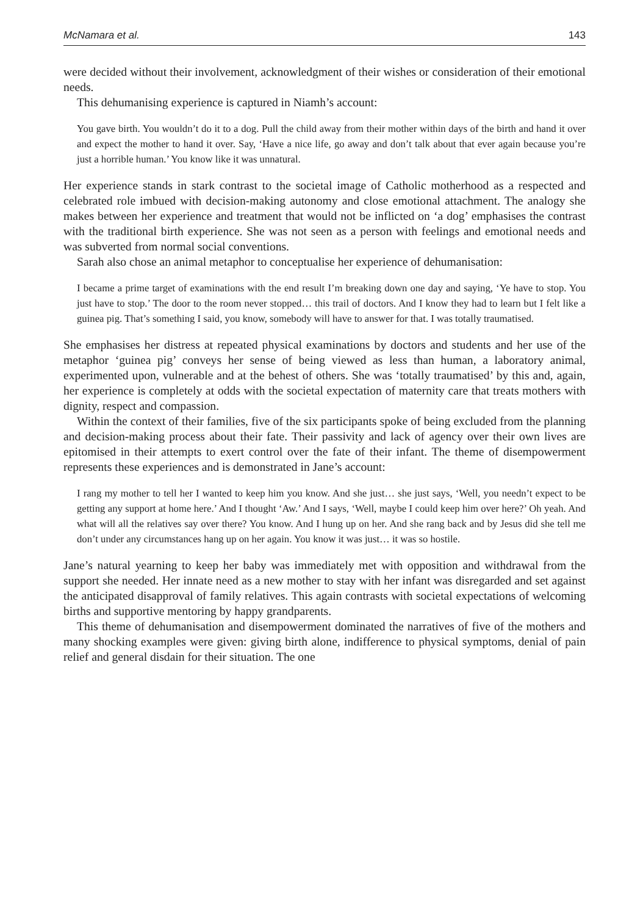McNamara et al. 143
were decided without their involvement, acknowledgment of their wishes or consideration of their emotional needs.
This dehumanising experience is captured in Niamh’s account:
You gave birth. You wouldn’t do it to a dog. Pull the child away from their mother within days of the birth and hand it over and expect the mother to hand it over. Say, ‘Have a nice life, go away and don’t talk about that ever again because you’re just a horrible human.’ You know like it was unnatural.
Her experience stands in stark contrast to the societal image of Catholic motherhood as a respected and celebrated role imbued with decision-making autonomy and close emotional attachment. The analogy she makes between her experience and treatment that would not be inflicted on ‘a dog’ emphasises the contrast with the traditional birth experience. She was not seen as a person with feelings and emotional needs and was subverted from normal social conventions.
Sarah also chose an animal metaphor to conceptualise her experience of dehumanisation:
I became a prime target of examinations with the end result I’m breaking down one day and saying, ‘Ye have to stop. You just have to stop.’ The door to the room never stopped… this trail of doctors. And I know they had to learn but I felt like a guinea pig. That’s something I said, you know, somebody will have to answer for that. I was totally traumatised.
She emphasises her distress at repeated physical examinations by doctors and students and her use of the metaphor ‘guinea pig’ conveys her sense of being viewed as less than human, a laboratory animal, experimented upon, vulnerable and at the behest of others. She was ‘totally traumatised’ by this and, again, her experience is completely at odds with the societal expectation of maternity care that treats mothers with dignity, respect and compassion.
Within the context of their families, five of the six participants spoke of being excluded from the planning and decision-making process about their fate. Their passivity and lack of agency over their own lives are epitomised in their attempts to exert control over the fate of their infant. The theme of disempowerment represents these experiences and is demonstrated in Jane’s account:
I rang my mother to tell her I wanted to keep him you know. And she just… she just says, ‘Well, you needn’t expect to be getting any support at home here.’ And I thought ‘Aw.’ And I says, ‘Well, maybe I could keep him over here?’ Oh yeah. And what will all the relatives say over there? You know. And I hung up on her. And she rang back and by Jesus did she tell me don’t under any circumstances hang up on her again. You know it was just… it was so hostile.
Jane’s natural yearning to keep her baby was immediately met with opposition and withdrawal from the support she needed. Her innate need as a new mother to stay with her infant was disregarded and set against the anticipated disapproval of family relatives. This again contrasts with societal expectations of welcoming births and supportive mentoring by happy grandparents.
This theme of dehumanisation and disempowerment dominated the narratives of five of the mothers and many shocking examples were given: giving birth alone, indifference to physical symptoms, denial of pain relief and general disdain for their situation. The one